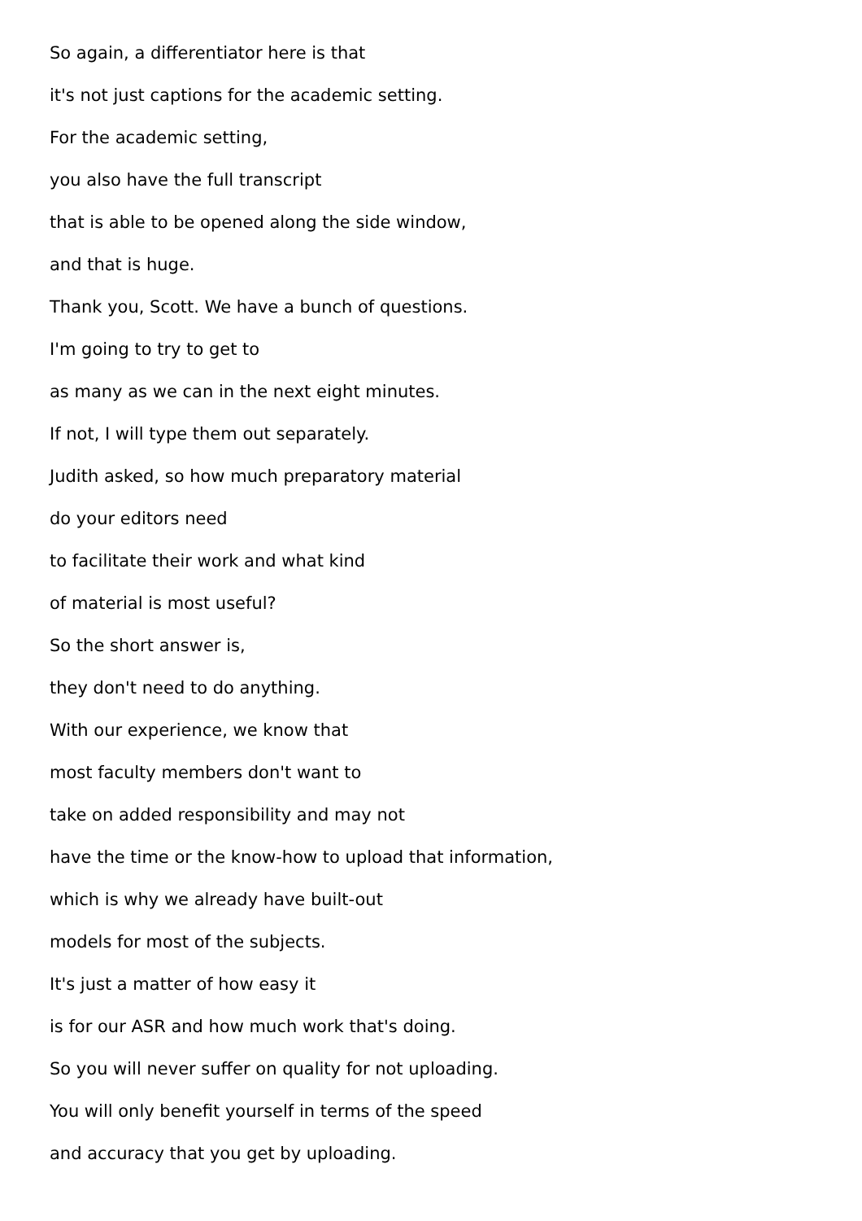So again, a differentiator here is that
it's not just captions for the academic setting.
For the academic setting,
you also have the full transcript
that is able to be opened along the side window,
and that is huge.
Thank you, Scott. We have a bunch of questions.
I'm going to try to get to
as many as we can in the next eight minutes.
If not, I will type them out separately.
Judith asked, so how much preparatory material
do your editors need
to facilitate their work and what kind
of material is most useful?
So the short answer is,
they don't need to do anything.
With our experience, we know that
most faculty members don't want to
take on added responsibility and may not
have the time or the know-how to upload that information,
which is why we already have built-out
models for most of the subjects.
It's just a matter of how easy it
is for our ASR and how much work that's doing.
So you will never suffer on quality for not uploading.
You will only benefit yourself in terms of the speed
and accuracy that you get by uploading.